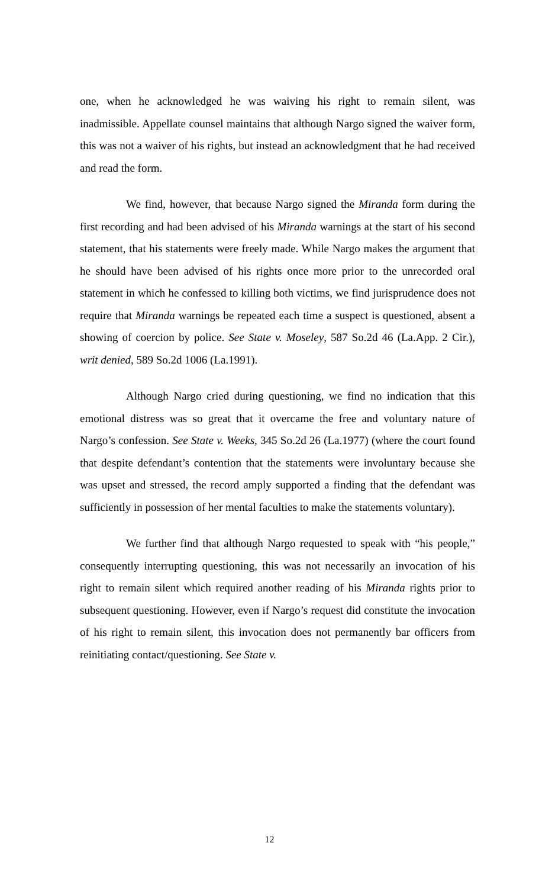one, when he acknowledged he was waiving his right to remain silent, was inadmissible. Appellate counsel maintains that although Nargo signed the waiver form, this was not a waiver of his rights, but instead an acknowledgment that he had received and read the form.
We find, however, that because Nargo signed the Miranda form during the first recording and had been advised of his Miranda warnings at the start of his second statement, that his statements were freely made. While Nargo makes the argument that he should have been advised of his rights once more prior to the unrecorded oral statement in which he confessed to killing both victims, we find jurisprudence does not require that Miranda warnings be repeated each time a suspect is questioned, absent a showing of coercion by police. See State v. Moseley, 587 So.2d 46 (La.App. 2 Cir.), writ denied, 589 So.2d 1006 (La.1991).
Although Nargo cried during questioning, we find no indication that this emotional distress was so great that it overcame the free and voluntary nature of Nargo’s confession. See State v. Weeks, 345 So.2d 26 (La.1977) (where the court found that despite defendant’s contention that the statements were involuntary because she was upset and stressed, the record amply supported a finding that the defendant was sufficiently in possession of her mental faculties to make the statements voluntary).
We further find that although Nargo requested to speak with “his people,” consequently interrupting questioning, this was not necessarily an invocation of his right to remain silent which required another reading of his Miranda rights prior to subsequent questioning. However, even if Nargo’s request did constitute the invocation of his right to remain silent, this invocation does not permanently bar officers from reinitiating contact/questioning. See State v.
12